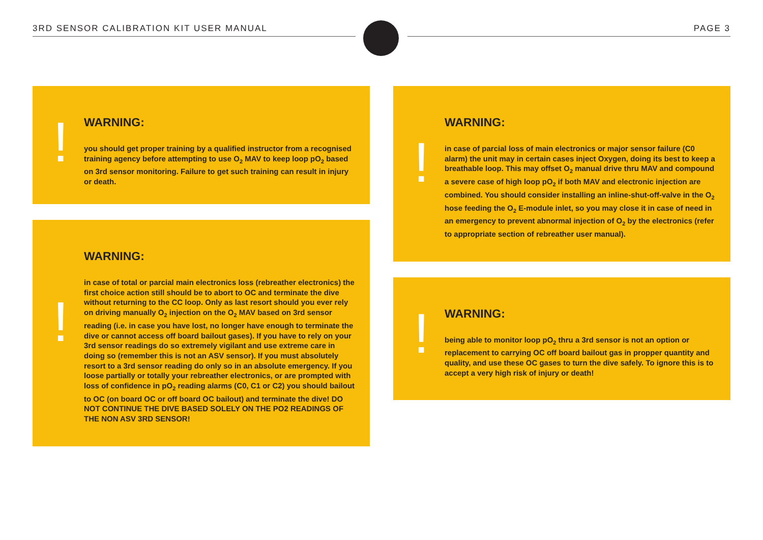3RD SENSOR CALIBRATION KIT USER MANUAL PAGE 3
!
WARNING:
you should get proper training by a qualified instructor from a recognised training agency before attempting to use O<sub>2</sub> MAV to keep loop pO<sub>2</sub> based on 3rd sensor monitoring. Failure to get such training can result in injury or death.
!
WARNING:
in case of total or parcial main electronics loss (rebreather electronics) the first choice action still should be to abort to OC and terminate the dive without returning to the CC loop. Only as last resort should you ever rely on driving manually O<sub>2</sub> injection on the O<sub>2</sub> MAV based on 3rd sensor reading (i.e. in case you have lost, no longer have enough to terminate the dive or cannot access off board bailout gases). If you have to rely on your 3rd sensor readings do so extremely vigilant and use extreme care in doing so (remember this is not an ASV sensor). If you must absolutely resort to a 3rd sensor reading do only so in an absolute emergency. If you loose partially or totally your rebreather electronics, or are prompted with loss of confidence in pO<sub>2</sub> reading alarms (C0, C1 or C2) you should bailout to OC (on board OC or off board OC bailout) and terminate the dive! DO NOT CONTINUE THE DIVE BASED SOLELY ON THE PO2 READINGS OF THE NON ASV 3RD SENSOR!
!
WARNING:
in case of parcial loss of main electronics or major sensor failure (C0 alarm) the unit may in certain cases inject Oxygen, doing its best to keep a breathable loop. This may offset O<sub>2</sub> manual drive thru MAV and compound a severe case of high loop pO<sub>2</sub> if both MAV and electronic injection are combined. You should consider installing an inline-shut-off-valve in the O<sub>2</sub> hose feeding the O<sub>2</sub> E-module inlet, so you may close it in case of need in an emergency to prevent abnormal injection of O<sub>2</sub> by the electronics (refer to appropriate section of rebreather user manual).
!
WARNING:
being able to monitor loop pO<sub>2</sub> thru a 3rd sensor is not an option or replacement to carrying OC off board bailout gas in propper quantity and quality, and use these OC gases to turn the dive safely. To ignore this is to accept a very high risk of injury or death!